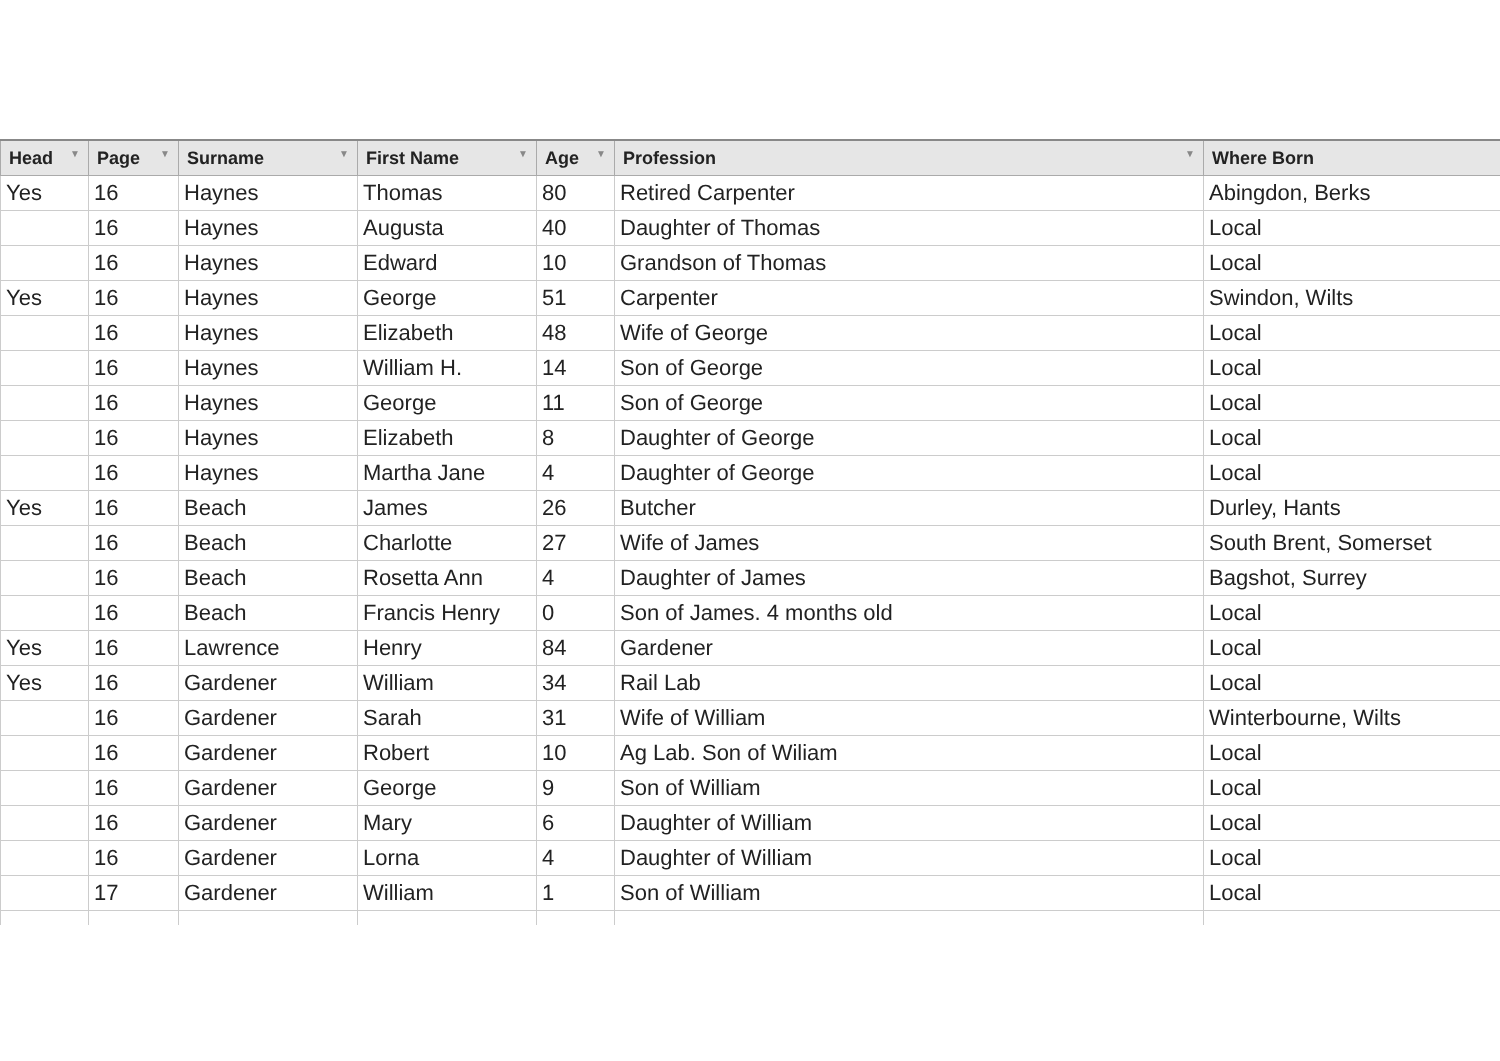| Head ▼ | Page ▼ | Surname ▼ | First Name ▼ | Age ▼ | Profession ▼ | Where Born |
| --- | --- | --- | --- | --- | --- | --- |
| Yes | 16 | Haynes | Thomas | 80 | Retired Carpenter | Abingdon, Berks |
| | 16 | Haynes | Augusta | 40 | Daughter of Thomas | Local |
| | 16 | Haynes | Edward | 10 | Grandson of Thomas | Local |
| Yes | 16 | Haynes | George | 51 | Carpenter | Swindon, Wilts |
| | 16 | Haynes | Elizabeth | 48 | Wife of George | Local |
| | 16 | Haynes | William H. | 14 | Son of George | Local |
| | 16 | Haynes | George | 11 | Son of George | Local |
| | 16 | Haynes | Elizabeth | 8 | Daughter of George | Local |
| | 16 | Haynes | Martha Jane | 4 | Daughter of George | Local |
| Yes | 16 | Beach | James | 26 | Butcher | Durley, Hants |
| | 16 | Beach | Charlotte | 27 | Wife of James | South Brent, Somerset |
| | 16 | Beach | Rosetta Ann | 4 | Daughter of James | Bagshot, Surrey |
| | 16 | Beach | Francis Henry | 0 | Son of James. 4 months old | Local |
| Yes | 16 | Lawrence | Henry | 84 | Gardener | Local |
| Yes | 16 | Gardener | William | 34 | Rail Lab | Local |
| | 16 | Gardener | Sarah | 31 | Wife of William | Winterbourne, Wilts |
| | 16 | Gardener | Robert | 10 | Ag Lab. Son of Wiliam | Local |
| | 16 | Gardener | George | 9 | Son of William | Local |
| | 16 | Gardener | Mary | 6 | Daughter of William | Local |
| | 16 | Gardener | Lorna | 4 | Daughter of William | Local |
| | 17 | Gardener | William | 1 | Son of William | Local |